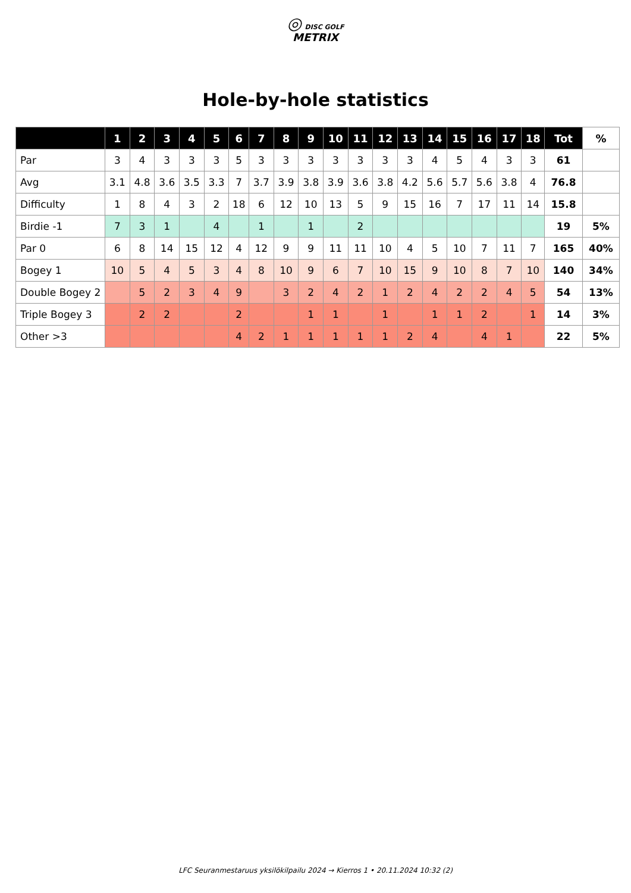◎ DISC GOLF
METRIX
Hole-by-hole statistics
| | 1 | 2 | 3 | 4 | 5 | 6 | 7 | 8 | 9 | 10 | 11 | 12 | 13 | 14 | 15 | 16 | 17 | 18 | Tot | % |
| --- | --- | --- | --- | --- | --- | --- | --- | --- | --- | --- | --- | --- | --- | --- | --- | --- | --- | --- | --- | --- |
| Par | 3 | 4 | 3 | 3 | 3 | 5 | 3 | 3 | 3 | 3 | 3 | 3 | 3 | 4 | 5 | 4 | 3 | 3 | 61 | |
| Avg | 3.1 | 4.8 | 3.6 | 3.5 | 3.3 | 7 | 3.7 | 3.9 | 3.8 | 3.9 | 3.6 | 3.8 | 4.2 | 5.6 | 5.7 | 5.6 | 3.8 | 4 | 76.8 | |
| Difficulty | 1 | 8 | 4 | 3 | 2 | 18 | 6 | 12 | 10 | 13 | 5 | 9 | 15 | 16 | 7 | 17 | 11 | 14 | 15.8 | |
| Birdie -1 | 7 | 3 | 1 | | 4 | | 1 | | 1 | | 2 | | | | | | | | 19 | 5% |
| Par 0 | 6 | 8 | 14 | 15 | 12 | 4 | 12 | 9 | 9 | 11 | 11 | 10 | 4 | 5 | 10 | 7 | 11 | 7 | 165 | 40% |
| Bogey 1 | 10 | 5 | 4 | 5 | 3 | 4 | 8 | 10 | 9 | 6 | 7 | 10 | 15 | 9 | 10 | 8 | 7 | 10 | 140 | 34% |
| Double Bogey 2 | | 5 | 2 | 3 | 4 | 9 | | 3 | 2 | 4 | 2 | 1 | 2 | 4 | 2 | 2 | 4 | 5 | 54 | 13% |
| Triple Bogey 3 | | 2 | 2 | | | 2 | | | 1 | 1 | | 1 | | 1 | 1 | 2 | | 1 | 14 | 3% |
| Other >3 | | | | | | 4 | 2 | 1 | 1 | 1 | 1 | 1 | 2 | 4 | | 4 | 1 | | 22 | 5% |
LFC Seuranmestaruus yksilökilpailu 2024 → Kierros 1 • 20.11.2024 10:32 (2)